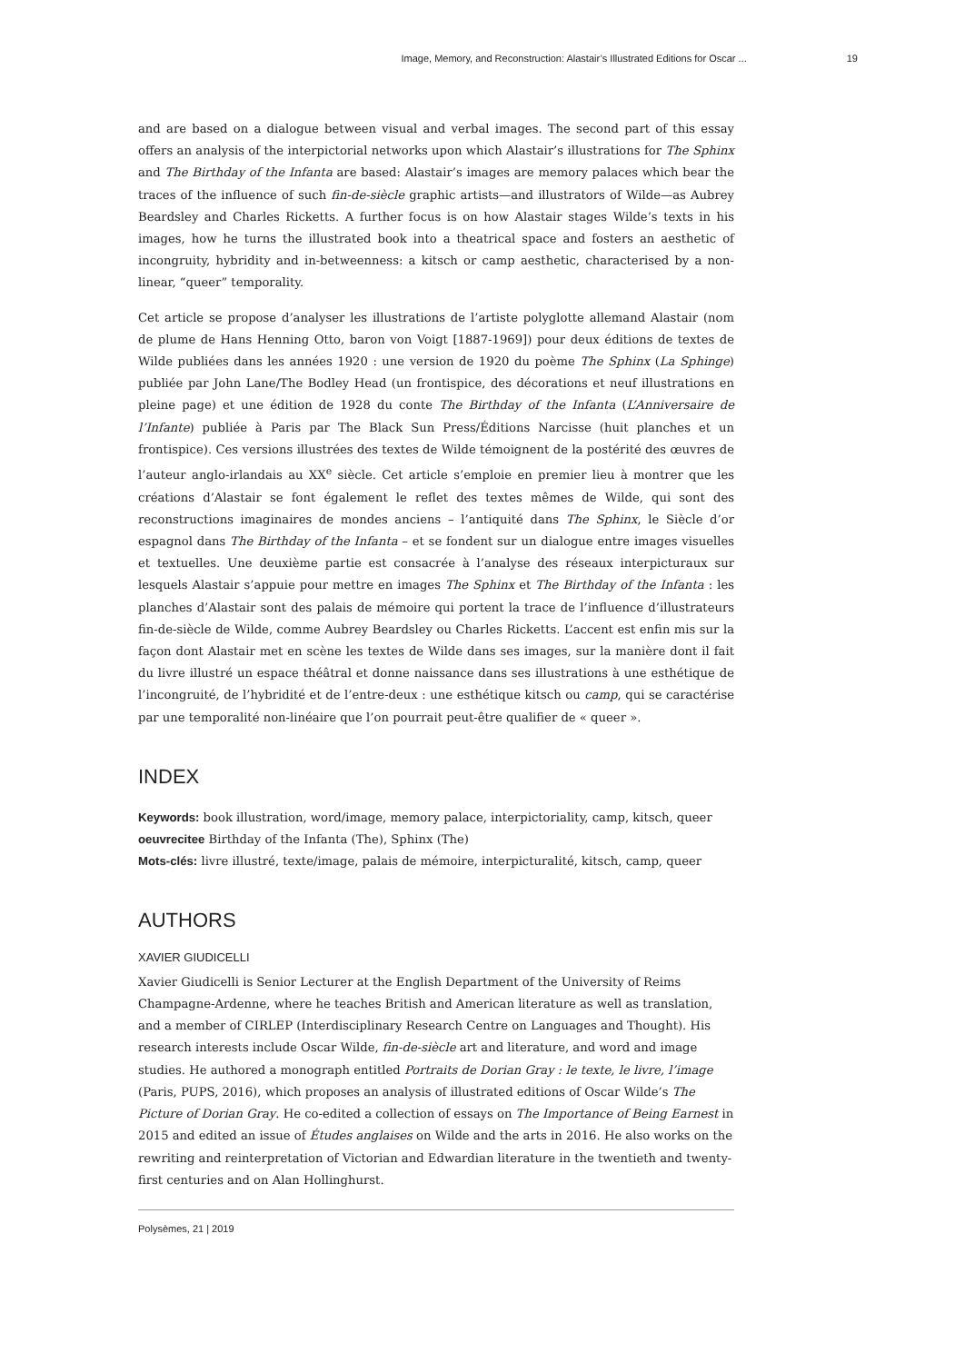Image, Memory, and Reconstruction: Alastair’s Illustrated Editions for Oscar ... 19
and are based on a dialogue between visual and verbal images. The second part of this essay offers an analysis of the interpictorial networks upon which Alastair’s illustrations for The Sphinx and The Birthday of the Infanta are based: Alastair’s images are memory palaces which bear the traces of the influence of such fin-de-siècle graphic artists—and illustrators of Wilde—as Aubrey Beardsley and Charles Ricketts. A further focus is on how Alastair stages Wilde’s texts in his images, how he turns the illustrated book into a theatrical space and fosters an aesthetic of incongruity, hybridity and in-betweenness: a kitsch or camp aesthetic, characterised by a non-linear, “queer” temporality.
Cet article se propose d’analyser les illustrations de l’artiste polyglotte allemand Alastair (nom de plume de Hans Henning Otto, baron von Voigt [1887-1969]) pour deux éditions de textes de Wilde publiées dans les années 1920 : une version de 1920 du poème The Sphinx (La Sphinge) publiée par John Lane/The Bodley Head (un frontispice, des décorations et neuf illustrations en pleine page) et une édition de 1928 du conte The Birthday of the Infanta (L’Anniversaire de l’Infante) publiée à Paris par The Black Sun Press/Éditions Narcisse (huit planches et un frontispice). Ces versions illustrées des textes de Wilde témoignent de la postérité des œuvres de l’auteur anglo-irlandais au XX<sup>e</sup> siècle. Cet article s’emploie en premier lieu à montrer que les créations d’Alastair se font également le reflet des textes mêmes de Wilde, qui sont des reconstructions imaginaires de mondes anciens – l’antiquité dans The Sphinx, le Siècle d’or espagnol dans The Birthday of the Infanta – et se fondent sur un dialogue entre images visuelles et textuelles. Une deuxième partie est consacrée à l’analyse des réseaux interpicturaux sur lesquels Alastair s’appuie pour mettre en images The Sphinx et The Birthday of the Infanta : les planches d’Alastair sont des palais de mémoire qui portent la trace de l’influence d’illustrateurs fin-de-siècle de Wilde, comme Aubrey Beardsley ou Charles Ricketts. L’accent est enfin mis sur la façon dont Alastair met en scène les textes de Wilde dans ses images, sur la manière dont il fait du livre illustré un espace théâtral et donne naissance dans ses illustrations à une esthétique de l’incongruité, de l’hybridité et de l’entre-deux : une esthétique kitsch ou camp, qui se caractérise par une temporalité non-linéaire que l’on pourrait peut-être qualifier de « queer ».
INDEX
Keywords: book illustration, word/image, memory palace, interpictoriality, camp, kitsch, queer
oeuvrecitee Birthday of the Infanta (The), Sphinx (The)
Mots-clés: livre illustré, texte/image, palais de mémoire, interpicturalité, kitsch, camp, queer
AUTHORS
XAVIER GIUDICELLI
Xavier Giudicelli is Senior Lecturer at the English Department of the University of Reims Champagne-Ardenne, where he teaches British and American literature as well as translation, and a member of CIRLEP (Interdisciplinary Research Centre on Languages and Thought). His research interests include Oscar Wilde, fin-de-siècle art and literature, and word and image studies. He authored a monograph entitled Portraits de Dorian Gray : le texte, le livre, l’image (Paris, PUPS, 2016), which proposes an analysis of illustrated editions of Oscar Wilde’s The Picture of Dorian Gray. He co-edited a collection of essays on The Importance of Being Earnest in 2015 and edited an issue of Études anglaises on Wilde and the arts in 2016. He also works on the rewriting and reinterpretation of Victorian and Edwardian literature in the twentieth and twenty-first centuries and on Alan Hollinghurst.
Polysèmes, 21 | 2019